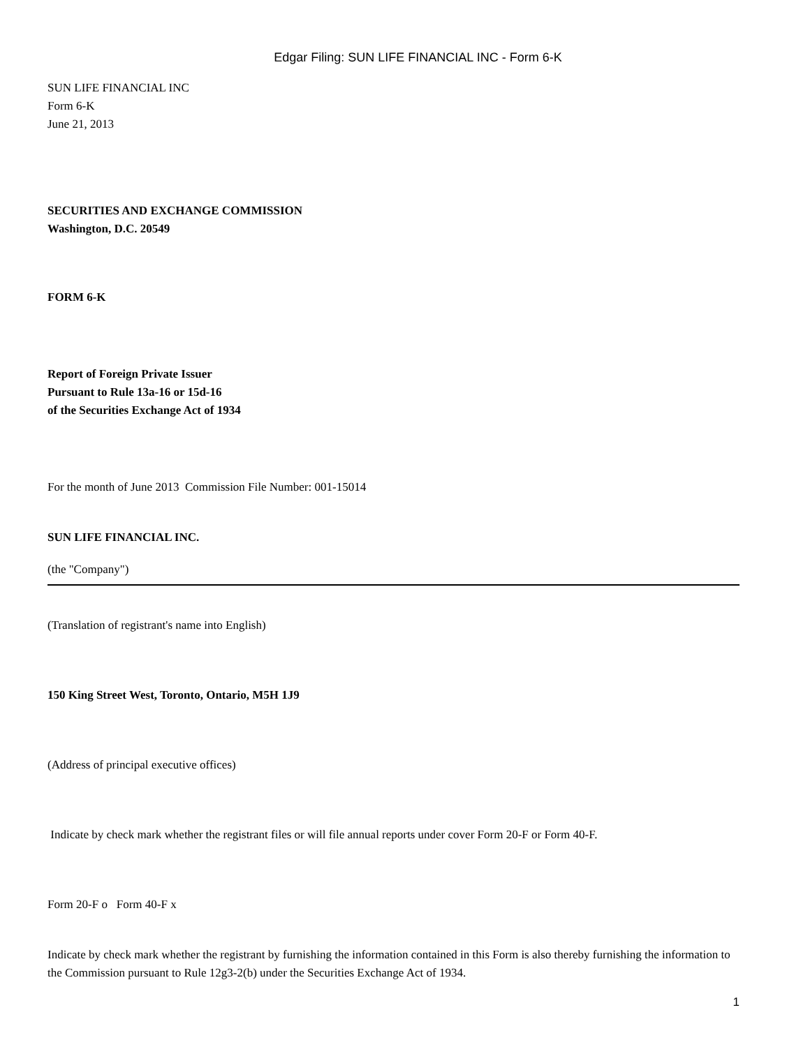Edgar Filing: SUN LIFE FINANCIAL INC - Form 6-K
SUN LIFE FINANCIAL INC
Form 6-K
June 21, 2013
SECURITIES AND EXCHANGE COMMISSION
Washington, D.C. 20549
FORM 6-K
Report of Foreign Private Issuer
Pursuant to Rule 13a-16 or 15d-16
of the Securities Exchange Act of 1934
For the month of June 2013 Commission File Number: 001-15014
SUN LIFE FINANCIAL INC.
(the "Company")
(Translation of registrant's name into English)
150 King Street West, Toronto, Ontario, M5H 1J9
(Address of principal executive offices)
Indicate by check mark whether the registrant files or will file annual reports under cover Form 20-F or Form 40-F.
Form 20-F o Form 40-F x
Indicate by check mark whether the registrant by furnishing the information contained in this Form is also thereby furnishing the information to the Commission pursuant to Rule 12g3-2(b) under the Securities Exchange Act of 1934.
1